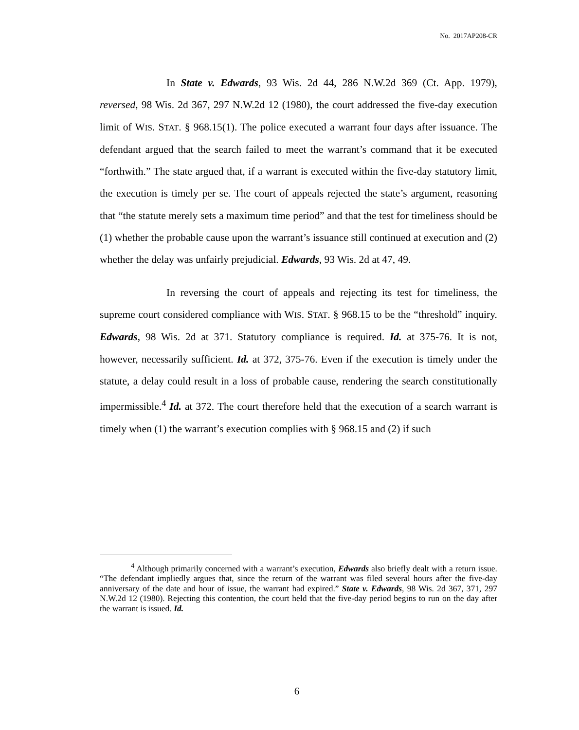No. 2017AP208-CR
In State v. Edwards, 93 Wis. 2d 44, 286 N.W.2d 369 (Ct. App. 1979), reversed, 98 Wis. 2d 367, 297 N.W.2d 12 (1980), the court addressed the five-day execution limit of WIS. STAT. § 968.15(1). The police executed a warrant four days after issuance. The defendant argued that the search failed to meet the warrant’s command that it be executed “forthwith.” The state argued that, if a warrant is executed within the five-day statutory limit, the execution is timely per se. The court of appeals rejected the state’s argument, reasoning that “the statute merely sets a maximum time period” and that the test for timeliness should be (1) whether the probable cause upon the warrant’s issuance still continued at execution and (2) whether the delay was unfairly prejudicial. Edwards, 93 Wis. 2d at 47, 49.
In reversing the court of appeals and rejecting its test for timeliness, the supreme court considered compliance with WIS. STAT. § 968.15 to be the “threshold” inquiry. Edwards, 98 Wis. 2d at 371. Statutory compliance is required. Id. at 375-76. It is not, however, necessarily sufficient. Id. at 372, 375-76. Even if the execution is timely under the statute, a delay could result in a loss of probable cause, rendering the search constitutionally impermissible.<sup>4</sup> Id. at 372. The court therefore held that the execution of a search warrant is timely when (1) the warrant’s execution complies with § 968.15 and (2) if such
<sup>4</sup> Although primarily concerned with a warrant’s execution, Edwards also briefly dealt with a return issue. “The defendant impliedly argues that, since the return of the warrant was filed several hours after the five-day anniversary of the date and hour of issue, the warrant had expired.” State v. Edwards, 98 Wis. 2d 367, 371, 297 N.W.2d 12 (1980). Rejecting this contention, the court held that the five-day period begins to run on the day after the warrant is issued. Id.
6